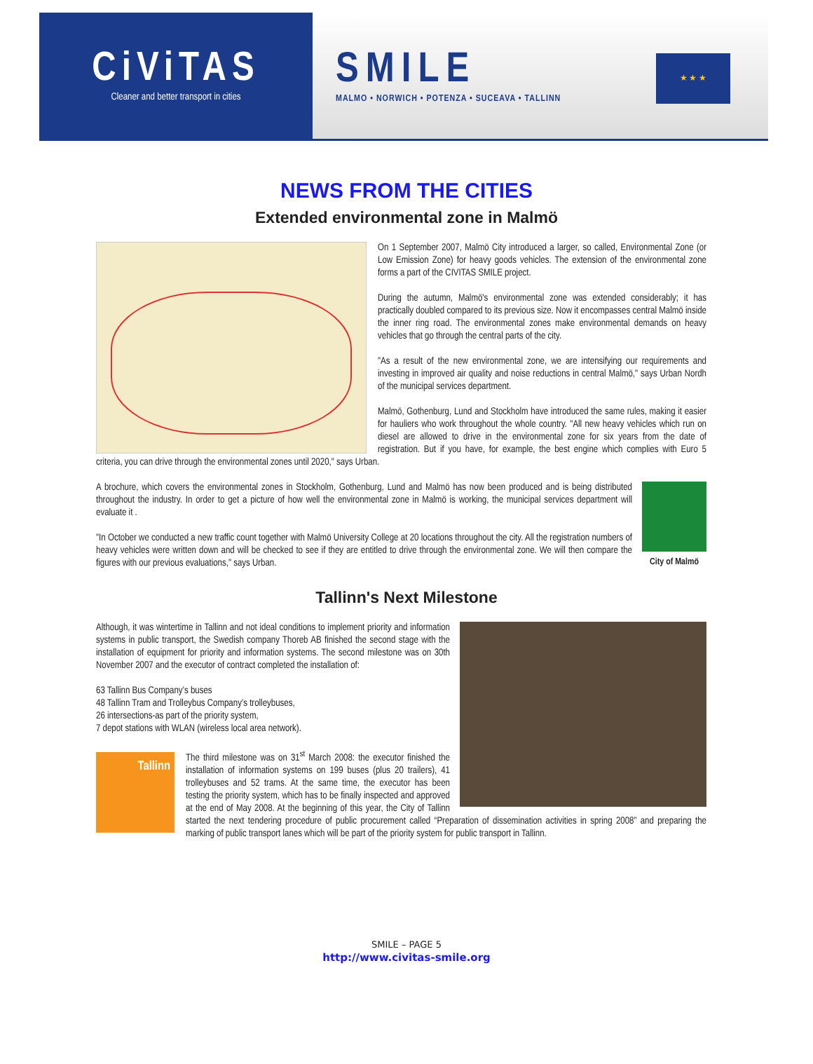CiViTAS
Cleaner and better transport in cities
SMILE
MALMO • NORWICH • POTENZA • SUCEAVA • TALLINN
★ ★ ★
NEWS FROM THE CITIES
Extended environmental zone in Malmö
On 1 September 2007, Malmö City introduced a larger, so called, Environmental Zone (or Low Emission Zone) for heavy goods vehicles. The extension of the environmental zone forms a part of the CIVITAS SMILE project.
During the autumn, Malmö's environmental zone was extended considerably; it has practically doubled compared to its previous size. Now it encompasses central Malmö inside the inner ring road. The environmental zones make environmental demands on heavy vehicles that go through the central parts of the city.
"As a result of the new environmental zone, we are intensifying our requirements and investing in improved air quality and noise reductions in central Malmö," says Urban Nordh of the municipal services department.
Malmö, Gothenburg, Lund and Stockholm have introduced the same rules, making it easier for hauliers who work throughout the whole country. "All new heavy vehicles which run on diesel are allowed to drive in the environmental zone for six years from the date of registration. But if you have, for example, the best engine which complies with Euro 5 criteria, you can drive through the environmental zones until 2020," says Urban.
City of Malmö
A brochure, which covers the environmental zones in Stockholm, Gothenburg, Lund and Malmö has now been produced and is being distributed throughout the industry. In order to get a picture of how well the environmental zone in Malmö is working, the municipal services department will evaluate it .
"In October we conducted a new traffic count together with Malmö University College at 20 locations throughout the city. All the registration numbers of heavy vehicles were written down and will be checked to see if they are entitled to drive through the environmental zone. We will then compare the figures with our previous evaluations," says Urban.
Tallinn's Next Milestone
Although, it was wintertime in Tallinn and not ideal conditions to implement priority and information systems in public transport, the Swedish company Thoreb AB finished the second stage with the installation of equipment for priority and information systems. The second milestone was on 30th November 2007 and the executor of contract completed the installation of:
63 Tallinn Bus Company’s buses
48 Tallinn Tram and Trolleybus Company’s trolleybuses,
26 intersections-as part of the priority system,
7 depot stations with WLAN (wireless local area network).
Tallinn
The third milestone was on 31<sup>st</sup> March 2008: the executor finished the installation of information systems on 199 buses (plus 20 trailers), 41 trolleybuses and 52 trams. At the same time, the executor has been testing the priority system, which has to be finally inspected and approved at the end of May 2008. At the beginning of this year, the City of Tallinn started the next tendering procedure of public procurement called “Preparation of dissemination activities in spring 2008” and preparing the marking of public transport lanes which will be part of the priority system for public transport in Tallinn.
SMILE – PAGE 5
http://www.civitas-smile.org